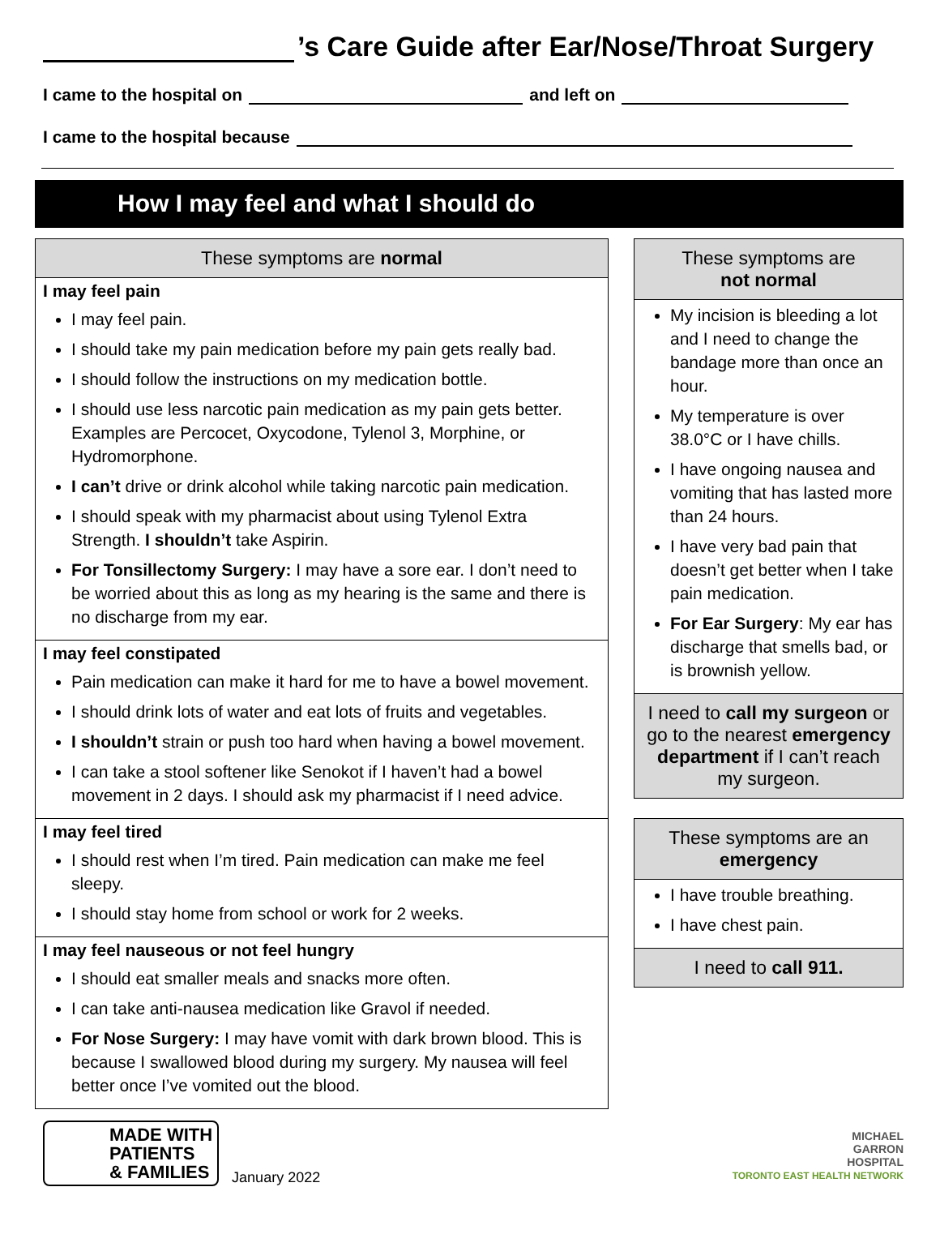’s Care Guide after Ear/Nose/Throat Surgery
I came to the hospital on and left on
I came to the hospital because
How I may feel and what I should do
These symptoms are normal
I may feel pain
I may feel pain.
I should take my pain medication before my pain gets really bad.
I should follow the instructions on my medication bottle.
I should use less narcotic pain medication as my pain gets better. Examples are Percocet, Oxycodone, Tylenol 3, Morphine, or Hydromorphone.
I can’t drive or drink alcohol while taking narcotic pain medication.
I should speak with my pharmacist about using Tylenol Extra Strength. I shouldn’t take Aspirin.
For Tonsillectomy Surgery: I may have a sore ear. I don’t need to be worried about this as long as my hearing is the same and there is no discharge from my ear.
I may feel constipated
Pain medication can make it hard for me to have a bowel movement.
I should drink lots of water and eat lots of fruits and vegetables.
I shouldn’t strain or push too hard when having a bowel movement.
I can take a stool softener like Senokot if I haven’t had a bowel movement in 2 days. I should ask my pharmacist if I need advice.
I may feel tired
I should rest when I’m tired. Pain medication can make me feel sleepy.
I should stay home from school or work for 2 weeks.
I may feel nauseous or not feel hungry
I should eat smaller meals and snacks more often.
I can take anti-nausea medication like Gravol if needed.
For Nose Surgery: I may have vomit with dark brown blood. This is because I swallowed blood during my surgery. My nausea will feel better once I’ve vomited out the blood.
These symptoms are
not normal
My incision is bleeding a lot and I need to change the bandage more than once an hour.
My temperature is over 38.0°C or I have chills.
I have ongoing nausea and vomiting that has lasted more than 24 hours.
I have very bad pain that doesn’t get better when I take pain medication.
For Ear Surgery: My ear has discharge that smells bad, or is brownish yellow.
I need to call my surgeon or go to the nearest emergency department if I can’t reach my surgeon.
These symptoms are an emergency
I have trouble breathing.
I have chest pain.
I need to call 911.
MADE WITH
PATIENTS
& FAMILIES
January 2022
MICHAEL
GARRON
HOSPITAL
TORONTO EAST HEALTH NETWORK